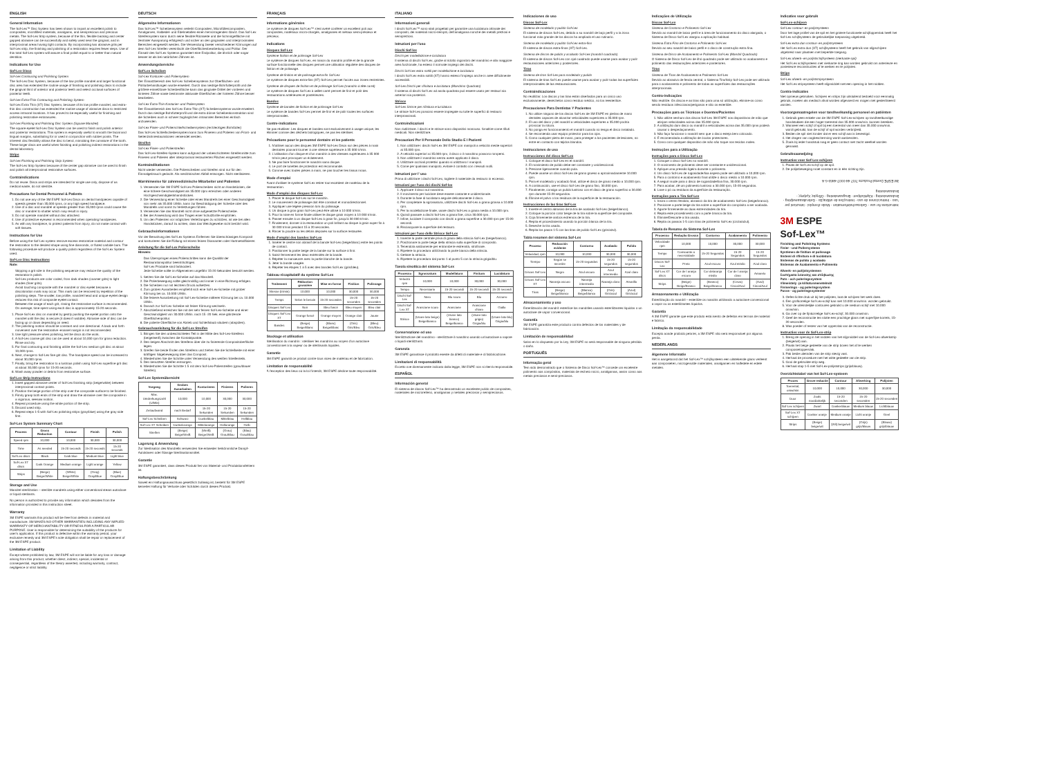ENGLISH
General Information
The Sof-Lex™ Disc System has been shown to impart an excellent polish to composites, microfilled materials, amalgams, and semiprecious and precious metals. The Sof-Lex Strip system, because of the thin, flexible backing and center gapped abrasive can be successfully and safely used near the gingival, and in interproximal areas having tight contacts. By incorporating two abrasive grits per Sof-Lex strip, the finishing and polishing of a restoration requires fewer steps. Use of this total Sof-Lex system will assure a final polish equal to or better than natural dentition.
Indications for Use
Sof-Lex Discs
Sof-Lex Contouring and Polishing System
The Sof-Lex Disc System, because of the low profile mandrel and larger functional disc area has extended the routine usage of finishing and polishing discs to include the gingival third of anterior and posterior teeth and select occlusal surfaces of posterior teeth.
Sof-Lex Extra-Thin Contouring and Polishing System
Sof-Lex Extra Thin (XT) Disc System, because of its low profile mandrel, and extra-thin disc construction has extended the routine usage of abrasive discs to restricted access intraoral locations. It has proved to be especially useful for finishing and polishing restorative embrasures.
Sof-Lex Finishing and Polishing Disc System (Square Mandrel)
The square eyelet Sof-Lex Disc System can be used to finish and polish anterior and posterior restorations. This system is especially useful to smooth the facial and lingual margins, substituting for or used in conjunction with rubber points. The inherent disc flexibility allows the disc to bend, mimicking the curvature of the tooth. These larger discs are useful when finishing and polishing indirect restorations in the dental laboratory.
Strips
Sof-Lex Finishing and Polishing Strip System
The Sof-Lex Strip System because of the center gap abrasive can be used to finish and polish all interproximal restorative surfaces.
Contraindications
Do not reuse. Discs and strips are intended for single use only, dispose of as medical waste, do not sterilize.
Precautions for Dental Personnel & Patients
1. Do not use any of the 3M ESPE Sof-Lex Discs on dental handpieces capable of speeds greater than 35,000 rpms, or any high speed handpiece.
2. Use of a disc and mandrel at speeds greater than 35,000 rpms could cause the disc or mandrel to shatter which may result in injury.
3. Do not operate mandrel without disc attached.
4. Use of protective eyewear is recommended when operating handpieces.
5. As with any handpiece, to protect patients from injury, do not make contact with soft tissues.
Instructions for Use
Before using the Sof-Lex system remove excess restorative material and contour the restoration to the desired shape using fine diamonds, or fluted carbide burs. The following procedure will produce a quality polish regardless of the Sof-Lex System used.
Sof-Lex Disc Instructions
Note:
Skipping a grit size in the polishing sequence may reduce the quality of the restoration's polish.
Sof-Lex products are color coded, from dark shades (coarser grits) to light shades (finer grits).
Avoid touching composite with the mandrel or disc eyelet because a discoloration mark may occur. This mark can be removed by repetition of the polishing steps. The smaller, low profile, mandrel head and unique eyelet design reduces this risk of composite eyelet contact.
Between the usage of each grit, rinsing the restorative surface is recommended.
On average, time spent using each disc is approximately 15-20 seconds.
1. Place Sof-Lex disc on mandrel by gently pushing the eyelet portion onto the mandrel until the disc is secure (it doesn't wobble). Abrasive side of disc can be facing up or down depending on need.
2. The polishing motion should be constant and one directional. A back and forth movement over the restorative -enamel margin is not recommended.
3. Use light pressure when polishing, let the discs do the work.
4. A Sof-Lex coarse grit disc can be used at about 10,000 rpm for gross reduction. Rinse and dry.
5. For final contouring and finishing utilize the Sof-Lex medium grit disc at about 10,000 rpms.
6. Next, change to Sof-Lex fine grit disc. The handpiece speed can be increased to about 30,000 rpms.
7. Finally, bring the restoration to a lustrous polish using Sof-Lex superfine grit disc at about 30,000 rpms for 15-20 seconds.
8. Wash away powder or debris from restorative surface.
Sof-Lex Strip Instructions
1. Insert gapped abrasive center of Sof-Lex finishing strip (beige/white) between interproximal contact points.
2. Position the beige portion of the strip over the composite surface to be finished.
3. Firmly grasp both ends of the strip and draw the abrasive over the composite in a vigorous, seesaw motion.
4. Repeat procedure using the white portion of the strip.
5. Discard used strip.
6. Repeat steps 1-5 with Sof-Lex polishing strips (gray/blue) using the gray side first.
Sof-Lex System Summary Chart
| Process | Gross Reduction | Contour | Finish | Polish |
| --- | --- | --- | --- | --- |
| Speed rpm | 10,000 | 10,000 | 30,000 | 30,000 |
| Time | As needed | 15-20 seconds | 15-20 seconds | 15-20 seconds |
| Sof-Lex discs | Black | Dark blue | Medium blue | Light blue |
| Sof-Lex XT discs | Dark Orange | Medium orange | Light orange | Yellow |
| Strips | (Beige) Beige/White | (White) Beige/White | (Gray) Gray/Blue | (Blue) Gray/Blue |
Storage and Use
Mandrel sterilization – sterilize mandrels using either conventional steam autoclave or liquid sterilants.
No person is authorized to provide any information which deviates from the information provided in this instruction sheet.
Warranty
3M ESPE warrants this product will be free from defects in material and manufacture. 3M MAKES NO OTHER WARRANTIES INCLUDING ANY IMPLIED WARRANTY OF MERCHANTABILITY OR FITNESS FOR A PARTICULAR PURPOSE. User is responsible for determining the suitability of the products for user's application. If this product is defective within the warranty period, your exclusive remedy and 3M ESPE's sole obligation shall be repair or replacement of the 3M ESPE product.
Limitation of Liability
Except where prohibited by law, 3M ESPE will not be liable for any loss or damage arising from this product, whether direct, indirect, special, incidental or consequential, regardless of the theory asserted, including warranty, contract, negligence or strict liability.
DEUTSCH
Allgemeine Informationen
Das Sof-Lex™ Scheibensystem verleiht Compositen, Microfüllercompositen, Amalgamen, Halbedel- und Edelmetallen einen hervorragenden Glanz. Das Sof-Lex Streifensystem kann durch seine flexible Rückseite und die Schmirgelfläche mit zentraler Aussparung erfolgreich und sicher an den gingivalen und interproximalen Bereichen eingesetzt werden. Die Verwendung zweier verschiedener Körnungen auf dem Sof-Lex Streifen vereinfacht die Oberflächenbearbeitung und Politur. Der Einsatz des Sof-Lex Systems garantiert eine Endpolitur, die ähnlich oder sogar besser ist als bei natürlichen Zähnen ist.
Anwendungsbereiche
Sof-Lex Scheiben
Sof-Lex Konturier- und Poliersystem
Der Einsatzbereich des Sof-Lex Scheibensystems zur Oberflächen- und Politurbehandlungen wurde erweitert. Durch das niedrige Bohrfutterprofil und die größere einsetzbare Scheibenfläche kann das gingivale Drittel der vorderen und hinteren Zähne sowie bestimmte okklusale Oberflächen der hinteren Zähne besser bearbeiten.
Sof-Lex Extra-Thin Konturier- und Poliersystem
Der Einsatzbereich des Sof-Lex Extra-Thin (XT) Scheibensystems wurde erweitert. Durch das niedrige Bohrfutterprofil und die extra dünne Scheibenkonstruktion sind die Scheiben auch in schwer zugänglichen intraoralen Bereichen einfach anzuwenden.
Sof-Lex Finier- und Polierschleifscheibensystem (rechteckiges Bohrfutter)
Das Sof-Lex Schleifscheibensystem kann zum Finieren und Polieren von Front- und Seitenzahnrestaurationen verwendet werden.
Streifen
Sof-Lex Finier- und Polierstreifen
Das Sof-Lex-Streifen-System kann aufgrund der unbeschichteten Streifenmitte zum Finieren und Polieren aller interproximal restaurierten Flächen eingesetzt werden.
Kontraindikationen
Nicht wieder verwenden. Die Polierscheiben und Streifen sind nur für den Einmalgebrauch gedacht. Als medizinischen Abfall entsorgen. Nicht sterilisieren.
Warnhinweise für zahnmedizinische Mitarbeiter und Patienten
1. Verwenden Sie 3M ESPE Sof-Lex Polierscheiben nicht an Handstücken, die eine höhere Geschwindigkeit als 35.000 Upm erreichen oder anderen Hochgeschwindigkeitshandstücken.
2. Die Verwendung einer Scheibe oder eines Mandrells bei einer Geschwindigkeit von mehr als 35.000 U/Min. kann zur Beschädigung der Scheibe oder des Mandrells und somit zu Verletzungen führen.
3. Verwenden Sie das Mandrell nicht ohne aufgesetzte Polierscheibe.
4. Bei der Anwendung wird das Tragen einer Schutzbrille empfohlen.
5. Um den Patienten vor möglichen Verletzungen zu schützen, ist wie bei allen Handstücken, darauf zu achten, dass das Weichgewebe nicht berührt wird.
Gebrauchsinformationen
Vor der Benutzung des Sof-Lex Systems Entfernen Sie überschüssiges Komposit und konturieren Sie die Füllung mit einem feinen Diamanten oder Hartmetallfinierer.
Anleitung für die Sof-Lex Polierscheibe
Hinweis:
Das Überspringen eines Polierschrittes kann die Qualität der Restaurationspolitur beeinträchtigen.
Sof-Lex Produkte sind farbkodiert.
Jede Scheibe sollte im Allgemeinen ungefähr 15-20 Sekunden benutzt werden.
1. Setzen Sie die Sof-Lex-Scheibe auf das Mandrell.
2. Die Polierbewegung sollte gleichmäßig und immer in eine Richtung erfolgen.
3. Die Scheiben nur mit leichtem Druck aufsetzen.
4. Zum groben Ausarbeiten empfiehlt sich eine Sof-Lex-Scheibe mit grober Körnung bei ca. 10.000 U/Min.
5. Die feinere Ausarbeitung mit Sof-Lex-Scheibe mittlerer Körnung bei ca. 10.000 U/Min.
6. Danach zur Sof-Lex Scheibe mit feiner Körnung wechseln.
7. Abschließend erreichen Sie mit der sehr feinen Sof-Lex-Scheibe und einer Geschwindigkeit von 30.000 U/Min. nach 15 -20 Sek. eine glänzende Oberflächenpolitur.
8. Die polierte Oberfläche von Abrieb und Schleifstaub säubern (abspülen).
Gebrauchsanleitung für die Sof-Lex Streifen
1. Bringen Sie den unbeschichteten Teil in der Mitte des Sof-Lex-Streifens (beige/weiß) zwischen die Kontaktpunkte.
2. Den beigen Abschnitt des Streifens über die zu finierende Compositoberfläche legen.
3. Greifen Sie beide Enden des Streifens und ziehen Sie die Schleifseite mit einer kräftigen Sägebewegung über das Composit.
4. Wiederholen Sie die Schritte unter Verwendung des weißen Streifenteils.
5. Den benutzten Streifen entsorgen.
6. Wiederholen Sie die Schritte 1 5 mit dem Sof-Lex-Polierstreifen (grau/blauer Streifen).
Sof-Lex Systemübersicht
| Vorgang | Grobes Ausarbeiten | Konturieren | Finieren | Polieren |
| --- | --- | --- | --- | --- |
| Max. Umdrehungszahl (U/Min) | 10,000 | 10,000 | 30,000 | 30,000 |
| Zeitaufwand | nach Bedarf | 15-20 Sekunden | 15-20 Sekunden | 15-20 Sekunden |
| Sof-Lex Scheiben | Schwarz | Dunkelblau | Mittelblau | Hellblau |
| Sof-Lex XT Scheiben | Dunkelorange | Mittelorange | Hellorange | Gelb |
| Streifen | (Beige) Beige/Weiß | (Weiß) Beige/Weiß | (Grau) Grau/Blau | (Blau) Grau/Blau |
Lagerung & Anwendung
Zur Sterilisation des Mandrells verwenden Sie entweder herkömmliche Dampf-Autoklaven oder flüssige Sterilisationsmittel.
Garantie
3M ESPE garantiert, dass dieses Produkt frei von Material- und Produktionsfehlern ist.
Haftungsbeschränkung
Soweit ein Haftungsausschluss gesetzlich zulässig ist, besteht für 3M ESPE keinerlei Haftung für Verluste oder Schäden durch dieses Produkt.
FRANÇAIS
Informations générales
Le système de disques Sof-Lex™ s'est avéré conférer un excellent poli aux composites, matériaux micro-chargés, amalgames et métaux semi-précieux et précieux.
Indications
Disques Sof-Lex
Système finition et de polissage Sof-Lex
Le système de disques Sof-Lex, en raison du mandrin profilé et de la grande surface fonctionnelle des disques permet une utilisation régulière des disques de finition et de polissage.
Système de finition et de polissage extra-fin Sof-Lex
Le système de disques extra-fins (XT) Sof-Lex permet l'accès aux zones restreintes.
Système de disques de finition et de polissage Sof-Lex (mandrin à tête carré)
Le système de disques Sof-Lex à œillet carré permet de finir et polir des restaurations antérieures et postérieures.
Bandes
Système de bandes de finition et de polissage Sof-Lex
Le système de bandes Sof-Lex permet de finir et de polir toutes les surfaces interproximales.
Contre-indications
Ne pas réutiliser. Les disques et bandes sont exclusivement à usage unique, les éliminer comme des déchets biologiques, ne pas les stériliser.
Précautions pour le personnel dentaire et les patients
1. N'utiliser aucun des disques 3M ESPE Sof-Lex Discs sur des pièces à main dentaires pouvant tourner à une vitesse supérieure à 35 000 tr/min.
2. L'utilisation d'un disque et d'un mandrin à des vitesses supérieures à 35 000 tr/min peut provoquer un éclatement.
3. Ne pas faire fonctionner le mandrin sans disque.
4. Le port de lunettes de protection est recommandé.
5. Comme avec toutes pièces à main, ne pas toucher les tissus mous.
Mode d'emploi
Avant d'utiliser le système Sof-Lex retirer tout excédent de matériau de la restauration.
Mode d'emploi des disques Sof-Lex
1. Placer le disque Sof-Lex sur le mandrin.
2. Le mouvement de polissage doit être constant et monodirectionnel.
3. Appliquer une légère pression lors du polissage.
4. Un disque à gros grain Sof-Lex peut être utilisé à 10 000 tr/min.
5. Pour la mise en forme finale utiliser le disque grain moyen à 10 000 tr/min.
6. Passer ensuite à un disque Sof-Lex à grain fin, jusqu'à 30 000 tr/min.
7. Finalement, donner à la restauration un poli brillant au disque à grain super fin à 30 000 tr/min pendant 15 à 20 secondes.
8. Rincer la poudre ou les débris déposés sur la surface restaurée.
Mode d'emploi des bandes Sof-Lex
1. Insérer le centre non abrasif de la bande Sof-Lex (beige/blanc) entre les points de contact.
2. Positionner la partie beige de la bande sur la surface à finir.
3. Saisir fermement les deux extrémités de la bande.
4. Répéter la manœuvre avec la partie blanche de la bande.
5. Jeter la bande usagée.
6. Répéter les étapes 1 à 5 avec des bandes Sof-Lex (gris/bleu).
Tableau récapitulatif du système Sof-Lex
| Traitement | Réduction grossière | Mise en forme | Finition | Polissage |
| --- | --- | --- | --- | --- |
| Vitesse (tr/min) | 10,000 | 10,000 | 30,000 | 30,000 |
| Temps | Selon le besoin | 15-20 secondes | 15-20 secondes | 15-20 secondes |
| Disques Sof-Lex | Noir | Bleu foncé | Bleu moyen | Bleu clair |
| Disques Sof-Lex XT | Orange foncé | Orange moyen | Orange clair | Jaune |
| Bandes | (Beige) Beige/Blanc | (Blanc) Beige/Blanc | (Gris) Gris/Bleu | (Bleu) Gris/Bleu |
Stockage et utilisation
Stérilisation du mandrin : stériliser les mandrins au moyen d'un autoclave conventionnel à la vapeur ou de stérilisants liquides.
Garantie
3M ESPE garantit ce produit contre tous vices de matériau et de fabrication.
Limitation de responsabilité
À l'exception des lieux où la loi l'interdit, 3M ESPE décline toute responsabilité.
ITALIANO
Informazioni generali
I dischi Sof-Lex™ sono stati progettati per garantire una lucidatura ottimale dei compositi, dei materiali micro-riempiti, dell'amalgama nonché dei metalli preziosi e semipreziosi.
Istruzioni per l'uso
Dischi Sof-lex
Dischi per modellazione e lucidatura
Il sistema di dischi Sof-Lex, grazie al ridotto ingombro del mandrino e alla maggiore area funzionale, ha esteso il normale impiego dei dischi.
Dischi Sof-Lex extra sottili per modellazione e lucidatura
I dischi Sof-Lex extra sottili (XT) hanno esteso l'impiego anche in aree difficilmente accessibili.
Sof-Lex Dischi per rifinitura e lucidatura (Mandrino Quadrato)
Il sistema di dischi Sof-Lex ad asola quadrata può essere usato per restauri sia anteriori sia posteriori.
Strisce
Sof-Lex Strisce per rifinitura e lucidatura
Le strisce Sof-Lex possono essere impiegate su tutte le superfici di restauro interprossimali.
Controindicazioni
Non riutilizzare. I dischi e le strisce sono dispositivi monouso. Smaltire come rifiuti medicali. Non sterilizzare.
Precauzioni Per Il Personale Dello Studio E I Pazienti
1. Non utilizzare i dischi Sof-Lex 3M ESPE con manipoli a velocità medie superiori ai 35.000 rpm.
2. A velocità superiori ai 35.000 rpm, il disco o il mandrino possono rompersi.
3. Non utilizzare il mandrino senza avere applicato il disco.
4. Utilizzare occhiali protettivi quando si utilizzano I manipoli.
5. Come per qualsiasi manipolo, evitare il contatto con i tessuti molli.
Istruzioni per l' uso
Prima di utilizzare i dischi Sof-Lex, togliere il materiale da restauro in eccesso.
Istruzioni per l'uso dei dischi Sof-lex
1. Applicare il disco sul mandrino.
2. Il movimento per lucidare deve essere costante e unidirezionale.
3. Durante la fase di lucidatura seguire delicatamente il disco.
4. Per completare la sgrossatura, utilizzare dischi Sof-Lex a grana grossa a 10.000 rpm.
5. Per la modellazione finale, usare dischi Sof-Lex a grana media a 10.000 rpm.
6. Quindi passare a dischi Sof-Lex a grana fine, circa 30.000 rpm.
7. Infine, lucidare il composito con dischi a grana superfine a 30.000 rpm per 15-20 secondi.
8. Risciacquare la superficie del restauro.
Istruzioni per l'uso delle Strisce Sof-Lex
1. Inserire la parte centrale priva di grana della striscia Sof-Lex (beige/bianco).
2. Posizionare la parte beige della striscia sulla superficie di composito.
3. Tenendola saldamente per entrambe le estremità, strofinare.
4. Ripetere la procedura utilizzando la parte bianca della striscia.
5. Gettare la striscia.
6. Ripetere la procedura dal punto 1 al punto 5 con la striscia grigia/blu.
Tavola sinottica del sistema Sof-Lex
| Processo | Sgrossatura | Modellatura | Finitura | Lucidatura |
| --- | --- | --- | --- | --- |
| Velocità rpm | 10,000 | 10,000 | 30,000 | 30,000 |
| Tempo | Necessario | 15-20 secondi | 15-20 secondi | 15-20 secondi |
| Dischi Sof-Lex | Nero | Blu scuro | Blu | Azzurro |
| Dischi Sof-Lex XT | Arancione scuro | Arancione | Arancione chiaro | Giallo |
| Strisce | (Usare lato beige) Beige/bianco | (Usare lato bianco) Beige/bianco | (Usare lato grigio) Grigio/blu | (Usare lato blu) Grigio/blu |
Conservazione ed uso
Sterilizzazione del mandrino - sterilizzare il mandrino usando un'autoclave a vapore o liquidi sterilizzanti.
Garanzia
3M ESPE garantisce il prodotto esente da difetti di materiale e di fabbricazione.
Limitazioni di responsabilità
Eccetto ove diversamente indicato dalla legge, 3M ESPE non si riterrà responsabile.
ESPAÑOL
Información general
El sistema de discos Sof-Lex™ ha demostrado un excelente pulido de composites, materiales de microrelleno, amalgamas y metales preciosos y semipreciosos.
Indicaciones de uso
Discos Sof-Lex
Sistema de modelado y pulido Sof-Lex
El sistema de discos Sof-Lex, debido a su mandril de bajo perfil y a la zona funcional más grande de los discos ha ampliado el uso rutinario.
Sistema de modelado y pulido Sof-Lex extra-fino
El sistema de discos extra-finos (XT) Sof-Lex.
Sistema de discos de pulido y acabado Sof-Lex (mandril cuadrado)
El sistema de discos Sof-Lex con ojal cuadrado puede usarse para acabar y pulir restauraciones anteriores y posteriores.
Tiras
Sistema de tiras Sof-Lex para modelado y pulido
El sistema de tiras Sof-Lex puede usarse para acabar y pulir todas las superficies interproximales de las restauraciones.
Contraindicaciones
No reutilizar. Los discos y las tiras están diseñados para un único uso exclusivamente, deséchelos como residuo médico, no los reesterilice.
Precauciones Para Dentistas Y Pacientes
1. No utilice ninguno de los discos Sof-Lex de 3M ESPE en piezas de mano dentales capaces de alcanzar velocidades superiores a 35.000 rpm.
2. El uso del disco y del mandril a velocidades superiores a 35.000 podría provocar la rotura.
3. No ponga en funcionamiento el mandril cuando no tenga el disco instalado.
4. Se recomienda usar equipo protector para los ojos.
5. Como cualquier pieza de mano, para proteger a los pacientes de lesiones, no entre en contacto con tejidos blandos.
Instrucciones de uso
Instrucciones del disco Sof-Lex
1. Coloque el disco Sof-Lex en el mandril.
2. El movimiento de pulido debe ser constante y unidireccional.
3. Presione ligeramente cuando pula.
4. Puede usarse un disco Sof-Lex de grano grueso a aproximadamente 10.000 rpm.
5. Para el modelado y acabado final, utilice el disco de grano medio a 10.000 rpm.
6. A continuación, use el disco Sof-Lex de grano fino, 30.000 rpm.
7. Finalmente, consiga un pulido lustroso con el disco de grano superfino a 30.000 rpm durante 15-20 segundos.
8. Elimine el polvo o los residuos de la superficie de la restauración.
Instrucciones de las tiras Sof-Lex
1. Inserte el centro abrasivo de la tira de acabado Sof-Lex (beige/blanco).
2. Coloque la porción color beige de la tira sobre la superficie del composite.
3. Coja firmemente ambos extremos de la tira.
4. Repita el procedimiento usando la porción blanca de la tira.
5. Deseche la tira usada.
6. Repita los pasos 1-5 con las tiras de pulido Sof-Lex (gris/azul).
Tabla resumen del sistema Sof-Lex
| Proceso | Reducción evidente | Contorno | Acabado | Pulido |
| --- | --- | --- | --- | --- |
| Velocidad, rpm | 10,000 | 10,000 | 30,000 | 30,000 |
| Tiempo | Según se necesite | 15-20 segundos | 15-20 segundos | 15-20 segundos |
| Discos Sof-Lex | Negro | Azul oscuro | Azul intermedio | Azul claro |
| Discos Sof-Lex XT | Naranja oscuro | Naranja intermedio | Naranja claro | Amarillo |
| Tiras | (Beige) Beige/blanco | (Blanco) Beige/blanco | (Gris) Gris/azul | (Azul) Gris/azul |
Almacenamiento y uso
Esterilización del mandril: esterilice los mandriles usando esterilizantes líquidos o un autoclave de vapor convencional.
Garantía
3M ESPE garantiza este producto contra defectos de los materiales y de fabricación.
Limitación de responsabilidad
Salvo en lo dispuesto por la Ley, 3M ESPE no será responsable de ninguna pérdida o daño.
PORTUGUÊS
Informação geral
Tem sido demonstrado que o Sistema de Disco Sof-Lex™ concede um excelente polimento aos compósitos, materiais de recheio micro, amálgamas, assim como aos metais preciosos e semi-preciosos.
Indicações de Utilização
Discos Sof-Lex
Sistema de Contorno e Polimento Sof-Lex
Devido ao mandril de baixo perfil e à área de funcionamento do disco alargada, o Sistema de Disco Sof-Lex alargou a aplicação habitual.
Sistema Extra Fino de Contorno e Polimento Sof-Lex
Devido ao seu mandril de baixo perfil e o disco de construção extra fina.
Sistema de Disco de Acabamento e Polimento Sof-Lex (Mandril Quadrado)
O Sistema de Disco Sof-Lex de ilhó quadrado pode ser utilizado no acabamento e polimento das restaurações anteriores e posteriores.
Tiras
Sistema de Tiras de Acabamento e Polimento Sof-Lex
Devido ao abrasivo de fenda central, o Sistema Tira/Strip Sof-Lex pode ser utilizado para o acabamento e polimento de todas as superfícies das restaurações interproximais.
Contra-indicações
Não reutilize. Os discos e as tiras são para uma só utilização, elimine-os como sendo resíduos infecciosos/perigosos e não os esterilize.
Precauções para os Técnicos e Doentes/Pacientes
1. Não utilize nenhum dos discos Sof-Lex 3M ESPE nos dispositivos de mão que atinjam velocidades acima das 35.000 rpms.
2. A utilização dum disco ou mandril a velocidades acima das 35.000 rpms poderá causar o despedaçamento.
3. Não faça funcionar o mandril sem que o disco esteja bem colocado.
4. É recomendada a utilização de óculos protectores.
5. Como com qualquer dispositivo de mão não toque nos tecidos moles.
Instruções para a Utilização
Instruções para o Disco Sof-Lex
1. Coloque o disco Sof-Lex no mandril.
2. O movimento de polimento deve ser constante e unidireccional.
3. Aplique uma pressão ligeira durante o polimento.
4. Um disco Sof-Lex de rugosidade/lixa áspera pode ser utilizado a 10,000 rpm.
5. Para o contorno e acabamento final utilize o disco médio a 10.000 rpm.
6. A seguir mude para o disco de rugosidade/lixa fina, 30.000 rpm.
7. Para acabar, dê um polimento lustroso a 30.000 rpm, 15-20 segundos.
8. Lave o pó ou resíduos da superfície da restauração.
Instruções para a Tira Sof-Lex
1. Insira o centro fendido, abrasivo da tira de acabamento Sof-Lex (beige/branco).
2. Posicione a parte beige da tira sobre a superfície do compósito a ser acabada.
3. Agarre firmemente as duas extremidades da tira.
4. Repita este procedimento com a parte branca da tira.
5. Elimine/Descarte a tira usada.
6. Repita os passos 1-5 com tiras de polimento Sof-Lex (cinza/azul).
Tabela de Resumo do Sistema Sof-Lex
| Processo | Redução Grossa | Contorno | Acabamento | Polimento |
| --- | --- | --- | --- | --- |
| Velocidade rpm | 10,000 | 10,000 | 30,000 | 30,000 |
| Tempo | Consoante a necessidade | 15-20 Segundos | 15-20 Segundos | 15-20 Segundos |
| Discos Sof-Lex | Preto | Azul-escuro | Azul médio | Azul claro |
| Sof-Lex XT discs | Cor de l aranja escuro | Cor delaranja médio | Cor de l aranja claro | Amarelo |
| Strips | (Beige) Beige/Branco | (Branco) Beige/Branco | (Cinza) Cinza/Azul | (Azul) Cinza/Azul |
Armazenamento e Utilização
Esterilização do mandril – esterilize os mandris utilizando a autoclave convencional a vapor ou os esterilizantes líquidos.
Garantia
A 3M ESPE garante que este produto está isento de defeitos em termos de material e fabrico.
Limitação da responsabilidade
Excepto aonde proibido pela lei, a 3M ESPE não será responsável por alguma perda.
NEDERLANDS
Algemene Informatie
Het is aangetoond dat het Sof-Lex™ schijfsysteem een uitstekende glans verleent aan composieten, microgevulde materialen, amalgamen en halfedele en edele metalen.
Indicaties voor gebruik
Sof-Lex-schijven
Sof-Lex contour- en polijstsysteem
Door het lage profiel van de spil en het grotere functionele schijfoppervlak heeft het Sof-Lex schijfsysteem de gebruikelijke toepassing uitgebreid.
Sof-Lex extra dun contour- en polijstsysteem
Het Sof-Lex extra dun (XT) schijfsysteem heeft het gebruik van slijpschijven uitgebreid naar plaatsen met beperkte toegang.
Sof-Lex afwerk- en polijstschijfsysteem (vierkante spil)
Het Sof-Lex schijfsysteem met vierkante ring kan worden gebruikt om anterieure en posterieure reconstructies af te werken en te polijsten.
Strips
Sof-Lex afwerk- en polijststripsysteem
Het Sof-Lex stripsysteem heeft slijpmiddel met een opening in het midden.
Contra-indicaties
Niet opnieuw gebruiken. Schijven en strips zijn uitsluitend bedoeld voor eenmalig gebruik, moeten als medisch afval worden afgevoerd en mogen niet gesteriliseerd worden.
Voorzorgsmaatregelen voor tandheelkundig personeel en patiënten
1. Gebruik geen enkele van de 3M ESPE Sof-Lex-schijven op tandheelkundige handstukken die een hoger toerental dan 35.000 omw/min. kunnen bereiken.
2. Wanneer een schijf of spil bij een toerental van meer dan 35.000 omw/min. wordt gebruikt, kan de schijf of spil worden verbrijzeld.
3. Bedien de spil niet zonder dat er een schijf aan is bevestigd.
4. Het dragen van oogbescherming wordt aanbevolen.
5. Zoals bij ieder handstuk mag er geen contact met zacht weefsel worden gemaakt.
Gebruiksaanwijzing
Instructies voor Sof-Lex-schijven
1. Plaats de Sof-Lex-schijf op de spil.
2. De polijstbeweging moet constant en in één richting zijn.
3M ESPE Dental Products 7/07 44-0007-4469-6-A
Instructions for use · Gebrauchsinformation · Mode d'emploi · Istruzioni per l'uso · Instrucciones de uso · Instruções de utilização · Gebruiksaanwijzing · Bruksanvisning · Käyttöohjeet · Brugsanvisning · Οδηγίες Χρήσης · Bruksanvisning
3M ESPE
Sof-Lex™
Finishing and Polishing Systems
Finier - und Poliersysteme
Systèmes de finition et polissage
Sistemi di rifinitura e di lucidatura
Sistemas de pulido y acabado
Sistemas de Acabamento e Polimento
Afwerk- en polijstsystemen
Συστήματα λείανσης και στίλβωσης
Puts - och poleringssystem
Viimeistely -ja kiillotusmenetelmät
Finiserings - og poleringssystem
Pusse - og poleringssystemer
3. Oefen lichte druk uit bij het polijsten, laat de schijven het werk doen.
4. Een grofkorrelige Sof-Lex-schijf kan met 10.000 omw/min. worden gebruikt.
5. Voor de uiteindelijke contouren gebruikt u de medium schijf met 10.000 omw/min.
6. Ga over op de fijnkorrelige Sof-Lex-schijf, 30.000 omw/min.
7. Geef de reconstructie ten slotte een prachtige glans met superfijne korrels, 15-20 seconden.
8. Was poeder of resten van het oppervlak van de reconstructie.
Instructies voor de Sof-Lex-strip
1. Breng de opening in het midden van het slijpmiddel van de Sof-Lex-afwerkstrip (beige/wit) aan.
2. Plaats het beige gedeelte van de strip boven het af te werken composietoppervlak.
3. Pak beide uiteinden van de strip stevig vast.
4. Herhaal de procedure met het witte gedeelte van de strip.
5. Gooi de gebruikte strip weg.
6. Herhaal stap 1-5 met Sof-Lex-polijststrips (grijs/blauw).
Overzichtstabel van het Sof-Lex-systeem
| Proces | Grove reductie | Contour | Afwerking | Polijsten |
| --- | --- | --- | --- | --- |
| Toerental, omw/min | 10,000 | 10,000 | 30,000 | 30,000 |
| Duur | Zoals noodzakelijk | 15-20 seconden | 15-20 seconden | 15-20 seconden |
| Sof-Lex schijven | Zwart | Donkerblauw | Medium blauw | Lichtblauw |
| Sof-Lex XT schijven | Donker oranje | Medium oranje | Licht oranje | Geel |
| Strips | (Beige) beige/wit | (Wit) beige/wit | (Grijs) grijs/blauw | (Blauw) grijs/blauw |